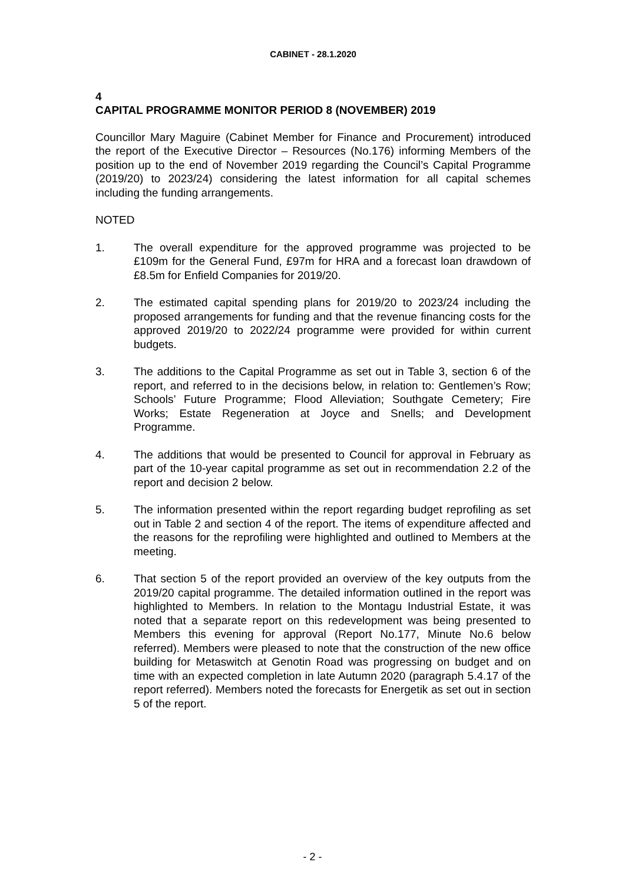CABINET - 28.1.2020
4
CAPITAL PROGRAMME MONITOR PERIOD 8 (NOVEMBER) 2019
Councillor Mary Maguire (Cabinet Member for Finance and Procurement) introduced the report of the Executive Director – Resources (No.176) informing Members of the position up to the end of November 2019 regarding the Council’s Capital Programme (2019/20) to 2023/24) considering the latest information for all capital schemes including the funding arrangements.
NOTED
1. The overall expenditure for the approved programme was projected to be £109m for the General Fund, £97m for HRA and a forecast loan drawdown of £8.5m for Enfield Companies for 2019/20.
2. The estimated capital spending plans for 2019/20 to 2023/24 including the proposed arrangements for funding and that the revenue financing costs for the approved 2019/20 to 2022/24 programme were provided for within current budgets.
3. The additions to the Capital Programme as set out in Table 3, section 6 of the report, and referred to in the decisions below, in relation to: Gentlemen’s Row; Schools’ Future Programme; Flood Alleviation; Southgate Cemetery; Fire Works; Estate Regeneration at Joyce and Snells; and Development Programme.
4. The additions that would be presented to Council for approval in February as part of the 10-year capital programme as set out in recommendation 2.2 of the report and decision 2 below.
5. The information presented within the report regarding budget reprofiling as set out in Table 2 and section 4 of the report. The items of expenditure affected and the reasons for the reprofiling were highlighted and outlined to Members at the meeting.
6. That section 5 of the report provided an overview of the key outputs from the 2019/20 capital programme. The detailed information outlined in the report was highlighted to Members. In relation to the Montagu Industrial Estate, it was noted that a separate report on this redevelopment was being presented to Members this evening for approval (Report No.177, Minute No.6 below referred). Members were pleased to note that the construction of the new office building for Metaswitch at Genotin Road was progressing on budget and on time with an expected completion in late Autumn 2020 (paragraph 5.4.17 of the report referred). Members noted the forecasts for Energetik as set out in section 5 of the report.
- 2 -